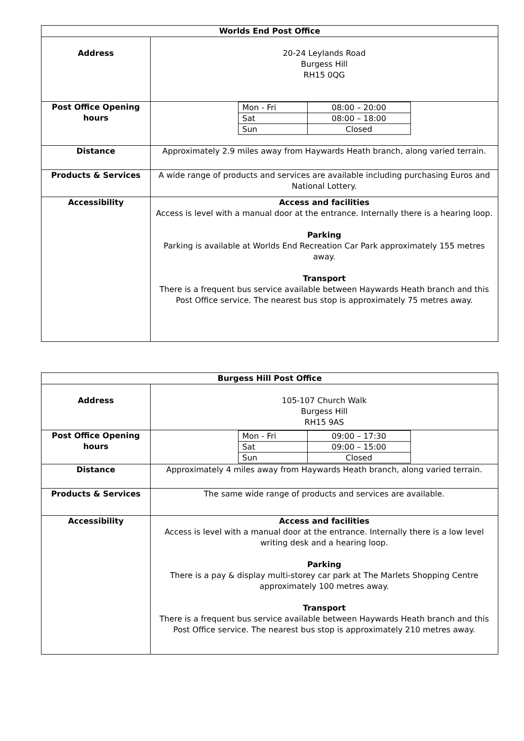| Worlds End Post Office | |
| --- | --- |
| Address | 20-24 Leylands Road Burgess Hill RH15 0QG |
| Post Office Opening hours | / Mon - Fri / 08:00 – 20:00 / / Sat / 08:00 – 18:00 / / Sun / Closed / |
| Distance | Approximately 2.9 miles away from Haywards Heath branch, along varied terrain. |
| Products & Services | A wide range of products and services are available including purchasing Euros and National Lottery. |
| Accessibility | Access and facilities Access is level with a manual door at the entrance. Internally there is a hearing loop. Parking Parking is available at Worlds End Recreation Car Park approximately 155 metres away. Transport There is a frequent bus service available between Haywards Heath branch and this Post Office service. The nearest bus stop is approximately 75 metres away. |
| Burgess Hill Post Office | |
| --- | --- |
| Address | 105-107 Church Walk Burgess Hill RH15 9AS |
| Post Office Opening hours | / Mon - Fri / 09:00 – 17:30 / / Sat / 09:00 – 15:00 / / Sun / Closed / |
| Distance | Approximately 4 miles away from Haywards Heath branch, along varied terrain. |
| Products & Services | The same wide range of products and services are available. |
| Accessibility | Access and facilities Access is level with a manual door at the entrance. Internally there is a low level writing desk and a hearing loop. Parking There is a pay & display multi-storey car park at The Marlets Shopping Centre approximately 100 metres away. Transport There is a frequent bus service available between Haywards Heath branch and this Post Office service. The nearest bus stop is approximately 210 metres away. |